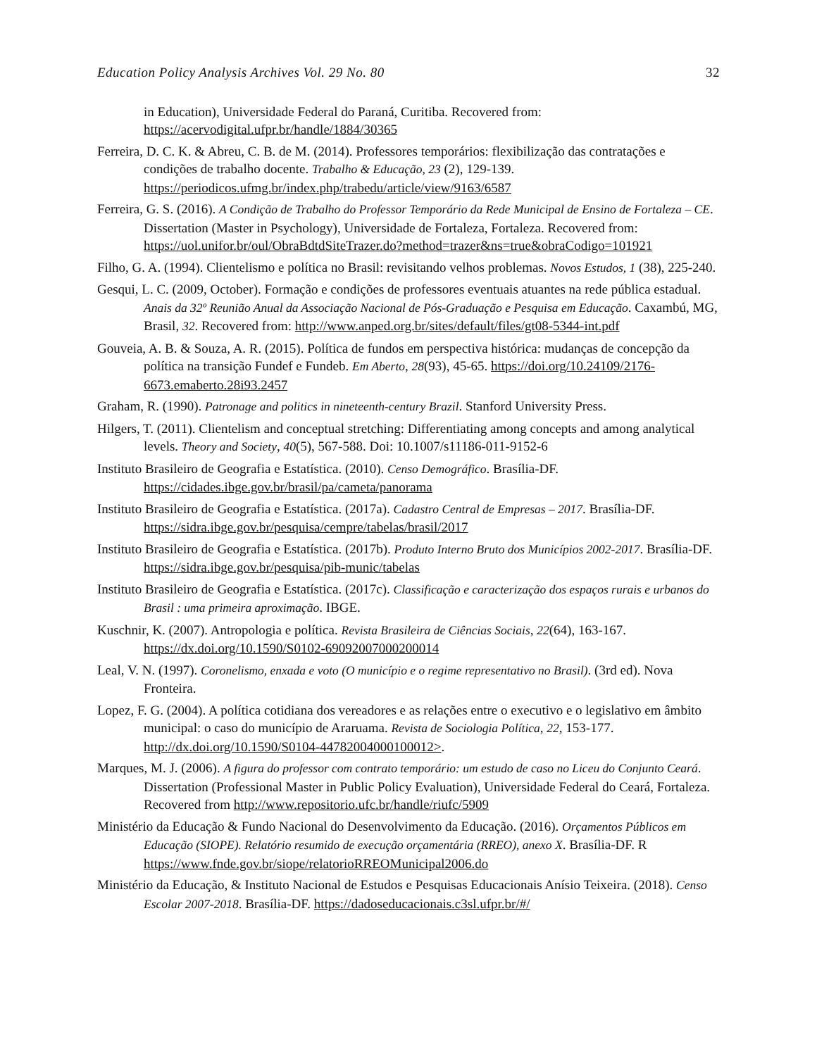Education Policy Analysis Archives Vol. 29 No. 80 32
in Education), Universidade Federal do Paraná, Curitiba. Recovered from: https://acervodigital.ufpr.br/handle/1884/30365
Ferreira, D. C. K. & Abreu, C. B. de M. (2014). Professores temporários: flexibilização das contratações e condições de trabalho docente. Trabalho & Educação, 23 (2), 129-139. https://periodicos.ufmg.br/index.php/trabedu/article/view/9163/6587
Ferreira, G. S. (2016). A Condição de Trabalho do Professor Temporário da Rede Municipal de Ensino de Fortaleza – CE. Dissertation (Master in Psychology), Universidade de Fortaleza, Fortaleza. Recovered from: https://uol.unifor.br/oul/ObraBdtdSiteTrazer.do?method=trazer&ns=true&obraCodigo=101921
Filho, G. A. (1994). Clientelismo e política no Brasil: revisitando velhos problemas. Novos Estudos, 1 (38), 225-240.
Gesqui, L. C. (2009, October). Formação e condições de professores eventuais atuantes na rede pública estadual. Anais da 32º Reunião Anual da Associação Nacional de Pós-Graduação e Pesquisa em Educação. Caxambú, MG, Brasil, 32. Recovered from: http://www.anped.org.br/sites/default/files/gt08-5344-int.pdf
Gouveia, A. B. & Souza, A. R. (2015). Política de fundos em perspectiva histórica: mudanças de concepção da política na transição Fundef e Fundeb. Em Aberto, 28(93), 45-65. https://doi.org/10.24109/2176-6673.emaberto.28i93.2457
Graham, R. (1990). Patronage and politics in nineteenth-century Brazil. Stanford University Press.
Hilgers, T. (2011). Clientelism and conceptual stretching: Differentiating among concepts and among analytical levels. Theory and Society, 40(5), 567-588. Doi: 10.1007/s11186-011-9152-6
Instituto Brasileiro de Geografia e Estatística. (2010). Censo Demográfico. Brasília-DF. https://cidades.ibge.gov.br/brasil/pa/cameta/panorama
Instituto Brasileiro de Geografia e Estatística. (2017a). Cadastro Central de Empresas – 2017. Brasília-DF. https://sidra.ibge.gov.br/pesquisa/cempre/tabelas/brasil/2017
Instituto Brasileiro de Geografia e Estatística. (2017b). Produto Interno Bruto dos Municípios 2002-2017. Brasília-DF. https://sidra.ibge.gov.br/pesquisa/pib-munic/tabelas
Instituto Brasileiro de Geografia e Estatística. (2017c). Classificação e caracterização dos espaços rurais e urbanos do Brasil : uma primeira aproximação. IBGE.
Kuschnir, K. (2007). Antropologia e política. Revista Brasileira de Ciências Sociais, 22(64), 163-167. https://dx.doi.org/10.1590/S0102-69092007000200014
Leal, V. N. (1997). Coronelismo, enxada e voto (O município e o regime representativo no Brasil). (3rd ed). Nova Fronteira.
Lopez, F. G. (2004). A política cotidiana dos vereadores e as relações entre o executivo e o legislativo em âmbito municipal: o caso do município de Araruama. Revista de Sociologia Política, 22, 153-177. http://dx.doi.org/10.1590/S0104-44782004000100012>.
Marques, M. J. (2006). A figura do professor com contrato temporário: um estudo de caso no Liceu do Conjunto Ceará. Dissertation (Professional Master in Public Policy Evaluation), Universidade Federal do Ceará, Fortaleza. Recovered from http://www.repositorio.ufc.br/handle/riufc/5909
Ministério da Educação & Fundo Nacional do Desenvolvimento da Educação. (2016). Orçamentos Públicos em Educação (SIOPE). Relatório resumido de execução orçamentária (RREO), anexo X. Brasília-DF. R https://www.fnde.gov.br/siope/relatorioRREOMunicipal2006.do
Ministério da Educação, & Instituto Nacional de Estudos e Pesquisas Educacionais Anísio Teixeira. (2018). Censo Escolar 2007-2018. Brasília-DF. https://dadoseducacionais.c3sl.ufpr.br/#/